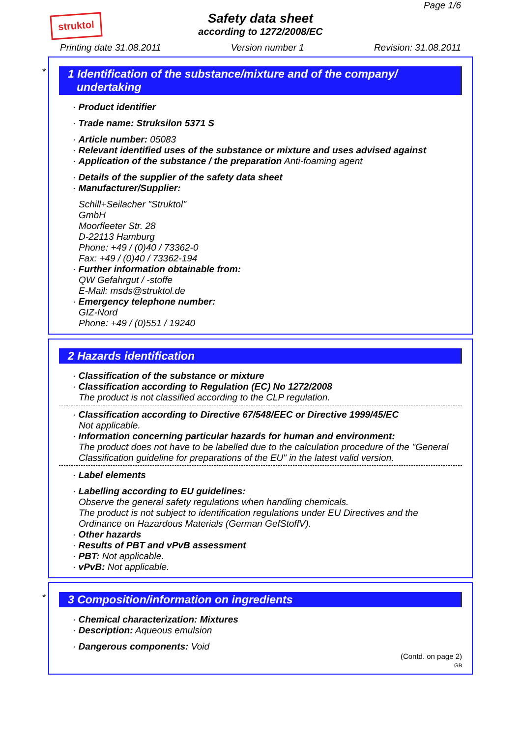struktol
Page 1/6
Safety data sheet
according to 1272/2008/EC
Printing date 31.08.2011 Version number 1 Revision: 31.08.2011
*
1 Identification of the substance/mixture and of the company/
undertaking
· Product identifier
· Trade name: Struksilon 5371 S
· Article number: 05083
· Relevant identified uses of the substance or mixture and uses advised against
· Application of the substance / the preparation Anti-foaming agent
· Details of the supplier of the safety data sheet
· Manufacturer/Supplier:
Schill+Seilacher "Struktol"
GmbH
Moorfleeter Str. 28
D-22113 Hamburg
Phone: +49 / (0)40 / 73362-0
Fax: +49 / (0)40 / 73362-194
· Further information obtainable from:
QW Gefahrgut / -stoffe
E-Mail: msds@struktol.de
· Emergency telephone number:
GIZ-Nord
Phone: +49 / (0)551 / 19240
2 Hazards identification
· Classification of the substance or mixture
· Classification according to Regulation (EC) No 1272/2008
The product is not classified according to the CLP regulation.
· Classification according to Directive 67/548/EEC or Directive 1999/45/EC
Not applicable.
· Information concerning particular hazards for human and environment:
The product does not have to be labelled due to the calculation procedure of the "General Classification guideline for preparations of the EU" in the latest valid version.
· Label elements
· Labelling according to EU guidelines:
Observe the general safety regulations when handling chemicals.
The product is not subject to identification regulations under EU Directives and the Ordinance on Hazardous Materials (German GefStoffV).
· Other hazards
· Results of PBT and vPvB assessment
· PBT: Not applicable.
· vPvB: Not applicable.
*
3 Composition/information on ingredients
· Chemical characterization: Mixtures
· Description: Aqueous emulsion
· Dangerous components: Void
(Contd. on page 2)
GB